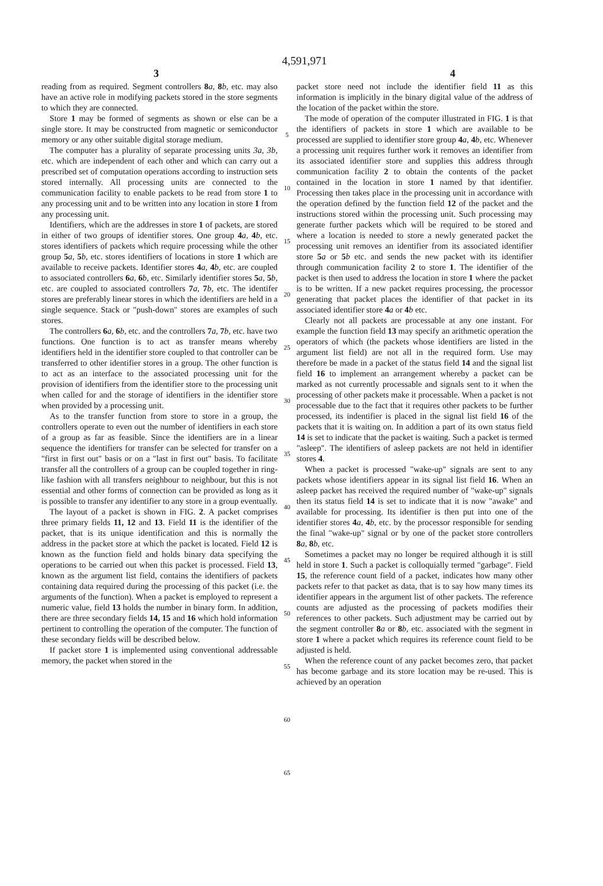4,591,971
3 4
reading from as required. Segment controllers 8 a, 8 b, etc. may also have an active role in modifying packets stored in the store segments to which they are connected.
Store 1 may be formed of segments as shown or else can be a single store. It may be constructed from magnetic or semiconductor memory or any other suitable digital storage medium.
The computer has a plurality of separate processing units 3a, 3b, etc. which are independent of each other and which can carry out a prescribed set of computation operations according to instruction sets stored internally. All processing units are connected to the communication facility to enable packets to be read from store 1 to any processing unit and to be written into any location in store 1 from any processing unit.
Identifiers, which are the addresses in store 1 of packets, are stored in either of two groups of identifier stores. One group 4 a, 4 b, etc. stores identifiers of packets which require processing while the other group 5 a, 5 b, etc. stores identifiers of locations in store 1 which are available to receive packets. Identifier stores 4 a, 4 b, etc. are coupled to associated controllers 6 a, 6 b, etc. Similarly identifier stores 5 a, 5 b, etc. are coupled to associated controllers 7 a, 7 b, etc. The identifer stores are preferably linear stores in which the identifiers are held in a single sequence. Stack or "push-down" stores are examples of such stores.
The controllers 6 a, 6 b, etc. and the controllers 7 a, 7 b, etc. have two functions. One function is to act as transfer means whereby identifiers held in the identifier store coupled to that controller can be transferred to other identifier stores in a group. The other function is to act as an interface to the associated processing unit for the provision of identifiers from the identifier store to the processing unit when called for and the storage of identifiers in the identifier store when provided by a processing unit.
As to the transfer function from store to store in a group, the controllers operate to even out the number of identifiers in each store of a group as far as feasible. Since the identifiers are in a linear sequence the identifiers for transfer can be selected for transfer on a "first in first out" basis or on a "last in first out" basis. To facilitate transfer all the controllers of a group can be coupled together in ring-like fashion with all transfers neighbour to neighbour, but this is not essential and other forms of connection can be provided as long as it is possible to transfer any identifier to any store in a group eventually.
The layout of a packet is shown in FIG. 2. A packet comprises three primary fields 11, 12 and 13. Field 11 is the identifier of the packet, that is its unique identification and this is normally the address in the packet store at which the packet is located. Field 12 is known as the function field and holds binary data specifying the operations to be carried out when this packet is processed. Field 13, known as the argument list field, contains the identifiers of packets containing data required during the processing of this packet (i.e. the arguments of the function). When a packet is employed to represent a numeric value, field 13 holds the number in binary form. In addition, there are three secondary fields 14, 15 and 16 which hold information pertinent to controlling the operation of the computer. The function of these secondary fields will be described below.
If packet store 1 is implemented using conventional addressable memory, the packet when stored in the
5
10
15
20
25
30
35
40
45
50
55
60
65
packet store need not include the identifier field 11 as this information is implicitly in the binary digital value of the address of the location of the packet within the store.
The mode of operation of the computer illustrated in FIG. 1 is that the identifiers of packets in store 1 which are available to be processed are supplied to identifier store group 4 a, 4 b, etc. Whenever a processing unit requires further work it removes an identifier from its associated identifier store and supplies this address through communication facility 2 to obtain the contents of the packet contained in the location in store 1 named by that identifier. Processing then takes place in the processing unit in accordance with the operation defined by the function field 12 of the packet and the instructions stored within the processing unit. Such processing may generate further packets which will be required to be stored and where a location is needed to store a newly generated packet the processing unit removes an identifier from its associated identifier store 5 a or 5 b etc. and sends the new packet with its identifier through communication facility 2 to store 1. The identifier of the packet is then used to address the location in store 1 where the packet is to be written. If a new packet requires processing, the processor generating that packet places the identifier of that packet in its associated identifier store 4 a or 4 b etc.
Clearly not all packets are processable at any one instant. For example the function field 13 may specify an arithmetic operation the operators of which (the packets whose identifiers are listed in the argument list field) are not all in the required form. Use may therefore be made in a packet of the status field 14 and the signal list field 16 to implement an arrangement whereby a packet can be marked as not currently processable and signals sent to it when the processing of other packets make it processable. When a packet is not processable due to the fact that it requires other packets to be further processed, its indentifier is placed in the signal list field 16 of the packets that it is waiting on. In addition a part of its own status field 14 is set to indicate that the packet is waiting. Such a packet is termed "asleep". The identifiers of asleep packets are not held in identifier stores 4.
When a packet is processed "wake-up" signals are sent to any packets whose identifiers appear in its signal list field 16. When an asleep packet has received the required number of "wake-up" signals then its status field 14 is set to indicate that it is now "awake" and available for processing. Its identifier is then put into one of the identifier stores 4 a, 4 b, etc. by the processor responsible for sending the final "wake-up" signal or by one of the packet store controllers 8 a, 8 b, etc.
Sometimes a packet may no longer be required although it is still held in store 1. Such a packet is colloquially termed "garbage". Field 15, the reference count field of a packet, indicates how many other packets refer to that packet as data, that is to say how many times its identifier appears in the argument list of other packets. The reference counts are adjusted as the processing of packets modifies their references to other packets. Such adjustment may be carried out by the segment controller 8 a or 8 b, etc. associated with the segment in store 1 where a packet which requires its reference count field to be adjusted is held.
When the reference count of any packet becomes zero, that packet has become garbage and its store location may be re-used. This is achieved by an operation